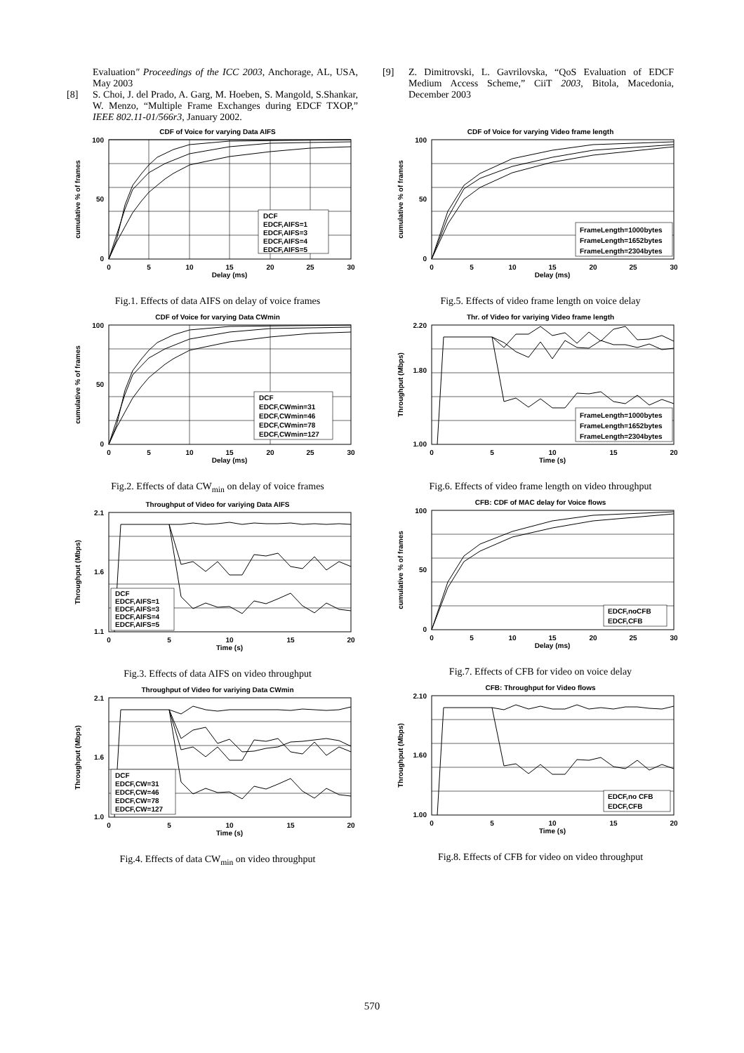Evaluation" Proceedings of the ICC 2003, Anchorage, AL, USA, May 2003
[8] S. Choi, J. del Prado, A. Garg, M. Hoeben, S. Mangold, S.Shankar, W. Menzo, “Multiple Frame Exchanges during EDCF TXOP,” IEEE 802.11-01/566r3, January 2002.
[9] Z. Dimitrovski, L. Gavrilovska, “QoS Evaluation of EDCF Medium Access Scheme,” CiiT 2003, Bitola, Macedonia, December 2003
CDF of Voice for varying Data AIFS
100
50
0
0
5
10
15
20
25
30
Delay (ms)
cumulative % of frames
DCF
EDCF,AIFS=1
EDCF,AIFS=3
EDCF,AIFS=4
EDCF,AIFS=5
Fig.1. Effects of data AIFS on delay of voice frames
CDF of Voice for varying Data CWmin
100
50
0
0
5
10
15
20
25
30
Delay (ms)
cumulative % of frames
DCF
EDCF,CWmin=31
EDCF,CWmin=46
EDCF,CWmin=78
EDCF,CWmin=127
Fig.2. Effects of data CW<sub>min</sub> on delay of voice frames
Throughput of Video for variying Data AIFS
2.1
1.6
1.1
0
5
10
15
20
Time (s)
Throughput (Mbps)
DCF
EDCF,AIFS=1
EDCF,AIFS=3
EDCF,AIFS=4
EDCF,AIFS=5
Fig.3. Effects of data AIFS on video throughput
Throughput of Video for variying Data CWmin
2.1
1.6
1.0
0
5
10
15
20
Time (s)
Throughput (Mbps)
DCF
EDCF,CW=31
EDCF,CW=46
EDCF,CW=78
EDCF,CW=127
Fig.4. Effects of data CW<sub>min</sub> on video throughput
CDF of Voice for varying Video frame length
100
50
0
0
5
10
15
20
25
30
Delay (ms)
cumulative % of frames
FrameLength=1000bytes
FrameLength=1652bytes
FrameLength=2304bytes
Fig.5. Effects of video frame length on voice delay
Thr. of Video for variying Video frame length
2.20
1.80
1.00
0
5
10
15
20
Time (s)
Throughput (Mbps)
FrameLength=1000bytes
FrameLength=1652bytes
FrameLength=2304bytes
Fig.6. Effects of video frame length on video throughput
CFB: CDF of MAC delay for Voice flows
100
50
0
0
5
10
15
20
25
30
Delay (ms)
cumulative % of frames
EDCF,noCFB
EDCF,CFB
Fig.7. Effects of CFB for video on voice delay
CFB: Throughput for Video flows
2.10
1.60
1.00
0
5
10
15
20
Time (s)
Throughput (Mbps)
EDCF,no CFB
EDCF,CFB
Fig.8. Effects of CFB for video on video throughput
570